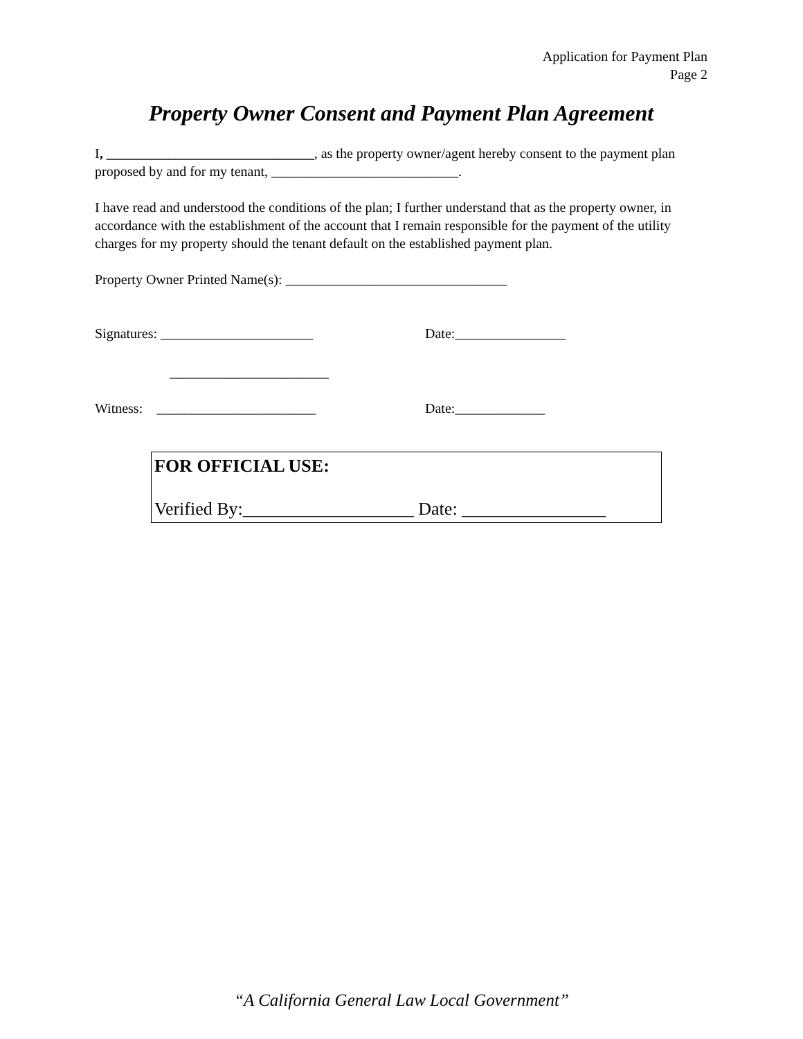Application for Payment Plan
Page 2
Property Owner Consent and Payment Plan Agreement
I, ______________________________, as the property owner/agent hereby consent to the payment plan proposed by and for my tenant, ___________________________.
I have read and understood the conditions of the plan; I further understand that as the property owner, in accordance with the establishment of the account that I remain responsible for the payment of the utility charges for my property should the tenant default on the established payment plan.
Property Owner Printed Name(s): ________________________________
Signatures: ______________________ Date:________________
_______________________
Witness: _______________________ Date:_____________
FOR OFFICIAL USE:
Verified By:___________________ Date: ________________
“A California General Law Local Government”